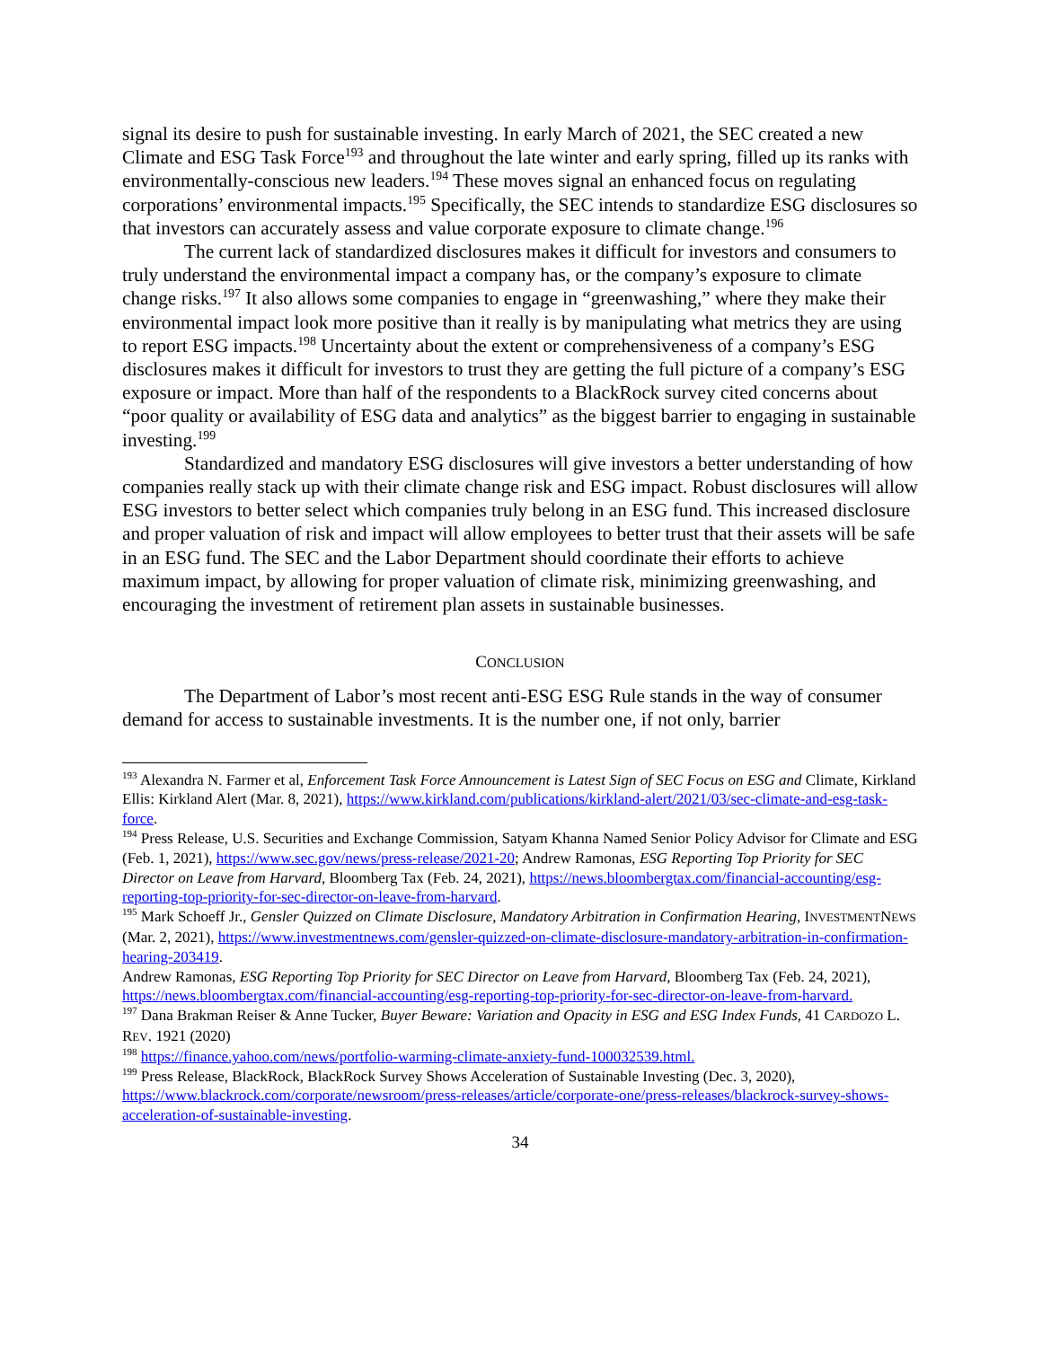signal its desire to push for sustainable investing. In early March of 2021, the SEC created a new Climate and ESG Task Force<sup>193</sup> and throughout the late winter and early spring, filled up its ranks with environmentally-conscious new leaders.<sup>194</sup> These moves signal an enhanced focus on regulating corporations’ environmental impacts.<sup>195</sup> Specifically, the SEC intends to standardize ESG disclosures so that investors can accurately assess and value corporate exposure to climate change.<sup>196</sup>
The current lack of standardized disclosures makes it difficult for investors and consumers to truly understand the environmental impact a company has, or the company’s exposure to climate change risks.<sup>197</sup> It also allows some companies to engage in “greenwashing,” where they make their environmental impact look more positive than it really is by manipulating what metrics they are using to report ESG impacts.<sup>198</sup> Uncertainty about the extent or comprehensiveness of a company’s ESG disclosures makes it difficult for investors to trust they are getting the full picture of a company’s ESG exposure or impact. More than half of the respondents to a BlackRock survey cited concerns about “poor quality or availability of ESG data and analytics” as the biggest barrier to engaging in sustainable investing.<sup>199</sup>
Standardized and mandatory ESG disclosures will give investors a better understanding of how companies really stack up with their climate change risk and ESG impact. Robust disclosures will allow ESG investors to better select which companies truly belong in an ESG fund. This increased disclosure and proper valuation of risk and impact will allow employees to better trust that their assets will be safe in an ESG fund. The SEC and the Labor Department should coordinate their efforts to achieve maximum impact, by allowing for proper valuation of climate risk, minimizing greenwashing, and encouraging the investment of retirement plan assets in sustainable businesses.
CONCLUSION
The Department of Labor’s most recent anti-ESG ESG Rule stands in the way of consumer demand for access to sustainable investments. It is the number one, if not only, barrier
<sup>193</sup> Alexandra N. Farmer et al, Enforcement Task Force Announcement is Latest Sign of SEC Focus on ESG and Climate, Kirkland Ellis: Kirkland Alert (Mar. 8, 2021), https://www.kirkland.com/publications/kirkland-alert/2021/03/sec-climate-and-esg-task-force.
<sup>194</sup> Press Release, U.S. Securities and Exchange Commission, Satyam Khanna Named Senior Policy Advisor for Climate and ESG (Feb. 1, 2021), https://www.sec.gov/news/press-release/2021-20; Andrew Ramonas, ESG Reporting Top Priority for SEC Director on Leave from Harvard, Bloomberg Tax (Feb. 24, 2021), https://news.bloombergtax.com/financial-accounting/esg-reporting-top-priority-for-sec-director-on-leave-from-harvard.
<sup>195</sup> Mark Schoeff Jr., Gensler Quizzed on Climate Disclosure, Mandatory Arbitration in Confirmation Hearing, INVESTMENTNEWS (Mar. 2, 2021), https://www.investmentnews.com/gensler-quizzed-on-climate-disclosure-mandatory-arbitration-in-confirmation-hearing-203419.
Andrew Ramonas, ESG Reporting Top Priority for SEC Director on Leave from Harvard, Bloomberg Tax (Feb. 24, 2021), https://news.bloombergtax.com/financial-accounting/esg-reporting-top-priority-for-sec-director-on-leave-from-harvard.
<sup>197</sup> Dana Brakman Reiser & Anne Tucker, Buyer Beware: Variation and Opacity in ESG and ESG Index Funds, 41 CARDOZO L. REV. 1921 (2020)
<sup>198</sup> https://finance.yahoo.com/news/portfolio-warming-climate-anxiety-fund-100032539.html.
<sup>199</sup> Press Release, BlackRock, BlackRock Survey Shows Acceleration of Sustainable Investing (Dec. 3, 2020), https://www.blackrock.com/corporate/newsroom/press-releases/article/corporate-one/press-releases/blackrock-survey-shows-acceleration-of-sustainable-investing.
34